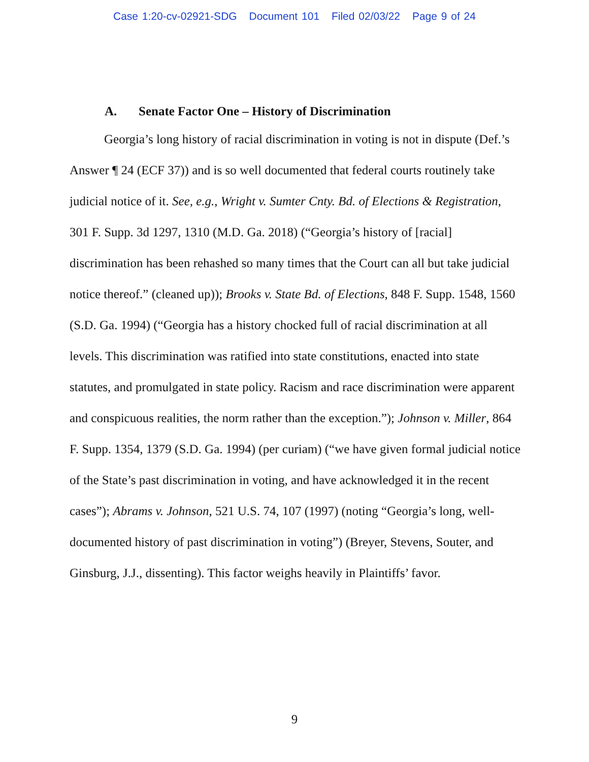Case 1:20-cv-02921-SDG Document 101 Filed 02/03/22 Page 9 of 24
A. Senate Factor One – History of Discrimination
Georgia’s long history of racial discrimination in voting is not in dispute (Def.’s Answer ¶ 24 (ECF 37)) and is so well documented that federal courts routinely take judicial notice of it. See, e.g., Wright v. Sumter Cnty. Bd. of Elections & Registration, 301 F. Supp. 3d 1297, 1310 (M.D. Ga. 2018) (“Georgia’s history of [racial] discrimination has been rehashed so many times that the Court can all but take judicial notice thereof.” (cleaned up)); Brooks v. State Bd. of Elections, 848 F. Supp. 1548, 1560 (S.D. Ga. 1994) (“Georgia has a history chocked full of racial discrimination at all levels. This discrimination was ratified into state constitutions, enacted into state statutes, and promulgated in state policy. Racism and race discrimination were apparent and conspicuous realities, the norm rather than the exception.”); Johnson v. Miller, 864 F. Supp. 1354, 1379 (S.D. Ga. 1994) (per curiam) (“we have given formal judicial notice of the State’s past discrimination in voting, and have acknowledged it in the recent cases”); Abrams v. Johnson, 521 U.S. 74, 107 (1997) (noting “Georgia’s long, well-documented history of past discrimination in voting”) (Breyer, Stevens, Souter, and Ginsburg, J.J., dissenting). This factor weighs heavily in Plaintiffs’ favor.
9